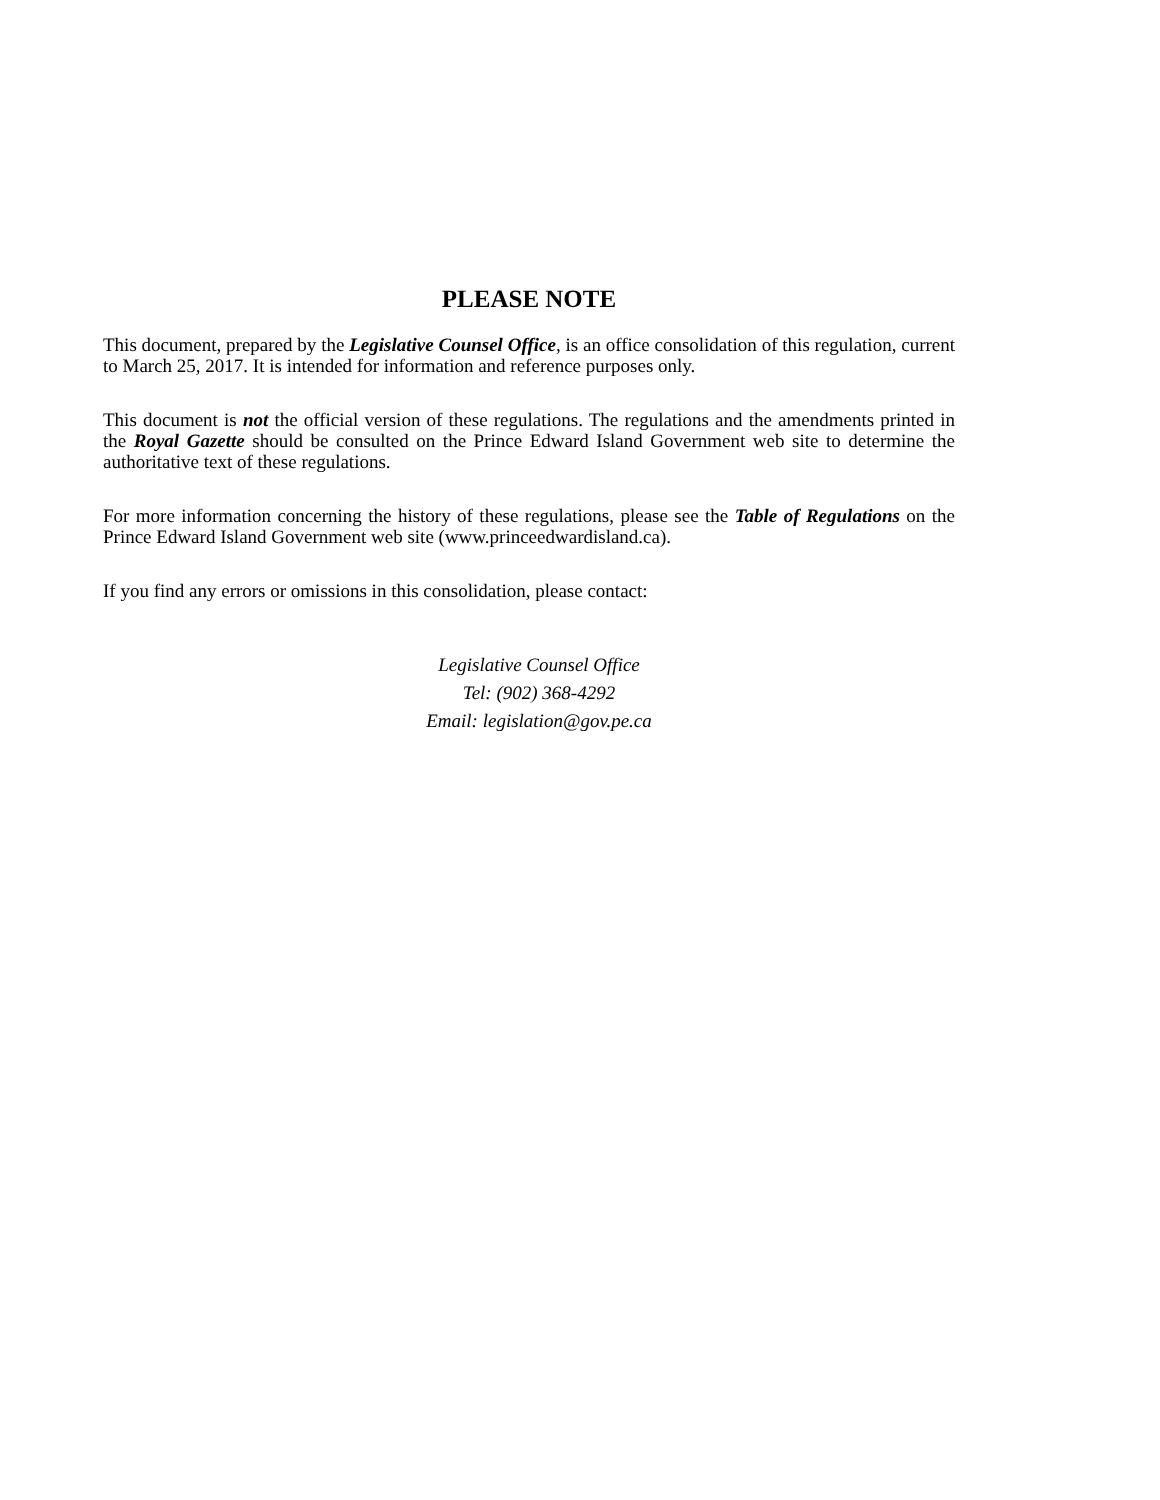PLEASE NOTE
This document, prepared by the Legislative Counsel Office, is an office consolidation of this regulation, current to March 25, 2017. It is intended for information and reference purposes only.
This document is not the official version of these regulations. The regulations and the amendments printed in the Royal Gazette should be consulted on the Prince Edward Island Government web site to determine the authoritative text of these regulations.
For more information concerning the history of these regulations, please see the Table of Regulations on the Prince Edward Island Government web site (www.princeedwardisland.ca).
If you find any errors or omissions in this consolidation, please contact:
Legislative Counsel Office
Tel: (902) 368-4292
Email: legislation@gov.pe.ca